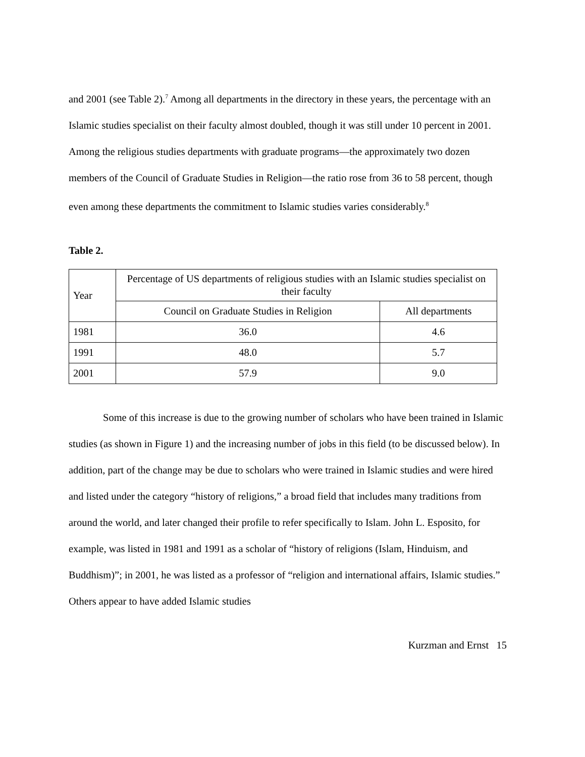and 2001 (see Table 2).<sup>7</sup> Among all departments in the directory in these years, the percentage with an Islamic studies specialist on their faculty almost doubled, though it was still under 10 percent in 2001. Among the religious studies departments with graduate programs—the approximately two dozen members of the Council of Graduate Studies in Religion—the ratio rose from 36 to 58 percent, though even among these departments the commitment to Islamic studies varies considerably.<sup>8</sup>
Table 2.
| Year | Percentage of US departments of religious studies with an Islamic studies specialist on their faculty | |
| | Council on Graduate Studies in Religion | All departments |
| 1981 | 36.0 | 4.6 |
| 1991 | 48.0 | 5.7 |
| 2001 | 57.9 | 9.0 |
Some of this increase is due to the growing number of scholars who have been trained in Islamic studies (as shown in Figure 1) and the increasing number of jobs in this field (to be discussed below). In addition, part of the change may be due to scholars who were trained in Islamic studies and were hired and listed under the category “history of religions,” a broad field that includes many traditions from around the world, and later changed their profile to refer specifically to Islam. John L. Esposito, for example, was listed in 1981 and 1991 as a scholar of “history of religions (Islam, Hinduism, and Buddhism)”; in 2001, he was listed as a professor of “religion and international affairs, Islamic studies.” Others appear to have added Islamic studies
Kurzman and Ernst 15